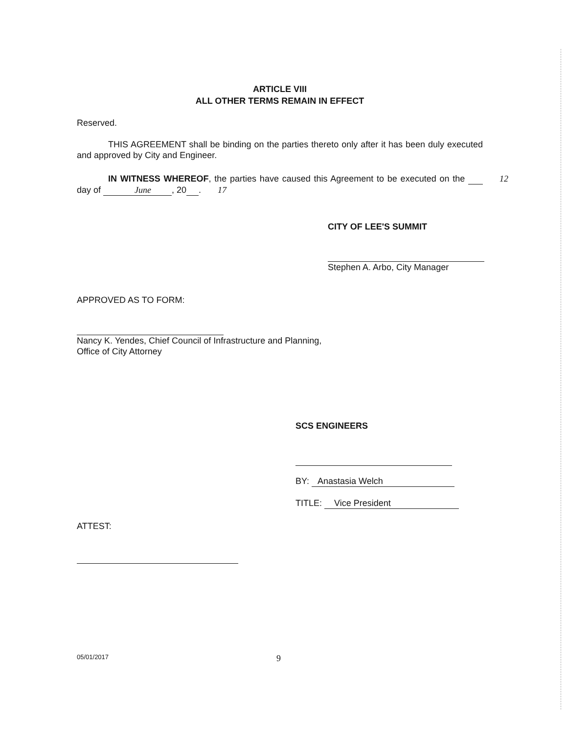ARTICLE VIII
ALL OTHER TERMS REMAIN IN EFFECT
Reserved.
THIS AGREEMENT shall be binding on the parties thereto only after it has been duly executed and approved by City and Engineer.
IN WITNESS WHEREOF, the parties have caused this Agreement to be executed on the 12 day of June, 20 17.
CITY OF LEE'S SUMMIT
Stephen A. Arbo, City Manager
APPROVED AS TO FORM:
Nancy K. Yendes, Chief Council of Infrastructure and Planning,
Office of City Attorney
SCS ENGINEERS
BY: Anastasia Welch
TITLE: Vice President
ATTEST:
05/01/2017 9